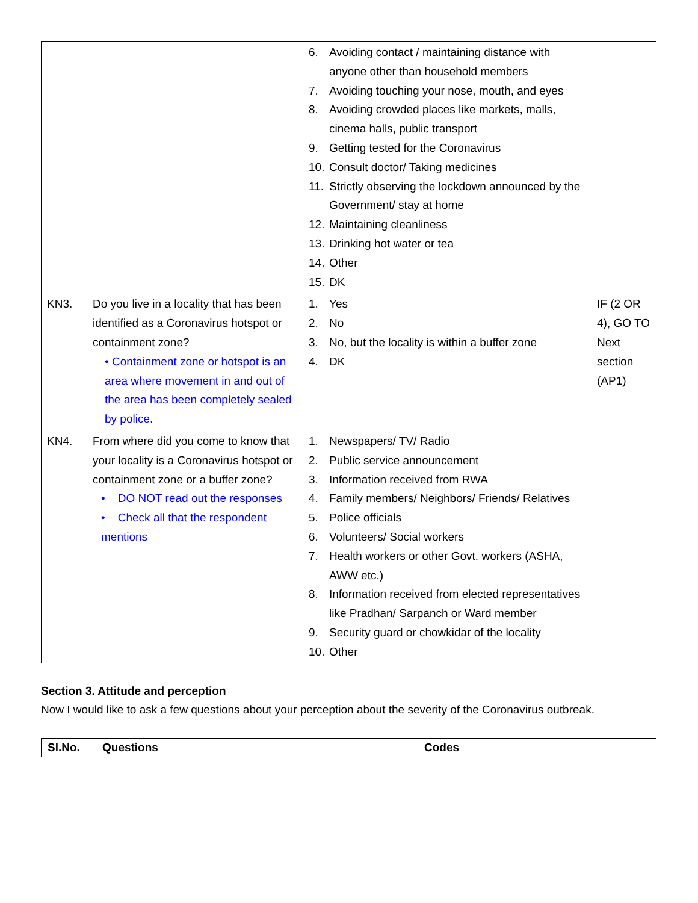| | | 6. Avoiding contact / maintaining distance with anyone other than household members 7. Avoiding touching your nose, mouth, and eyes 8. Avoiding crowded places like markets, malls, cinema halls, public transport 9. Getting tested for the Coronavirus 10. Consult doctor/ Taking medicines 11. Strictly observing the lockdown announced by the Government/ stay at home 12. Maintaining cleanliness 13. Drinking hot water or tea 14. Other 15. DK | |
| KN3. | Do you live in a locality that has been identified as a Coronavirus hotspot or containment zone? • Containment zone or hotspot is an area where movement in and out of the area has been completely sealed by police. | 1. Yes 2. No 3. No, but the locality is within a buffer zone 4. DK | IF (2 OR 4), GO TO Next section (AP1) |
| KN4. | From where did you come to know that your locality is a Coronavirus hotspot or containment zone or a buffer zone? • DO NOT read out the responses • Check all that the respondent mentions | 1. Newspapers/ TV/ Radio 2. Public service announcement 3. Information received from RWA 4. Family members/ Neighbors/ Friends/ Relatives 5. Police officials 6. Volunteers/ Social workers 7. Health workers or other Govt. workers (ASHA, AWW etc.) 8. Information received from elected representatives like Pradhan/ Sarpanch or Ward member 9. Security guard or chowkidar of the locality 10. Other | |
Section 3. Attitude and perception
Now I would like to ask a few questions about your perception about the severity of the Coronavirus outbreak.
| Sl.No. | Questions | Codes |
| --- | --- | --- |